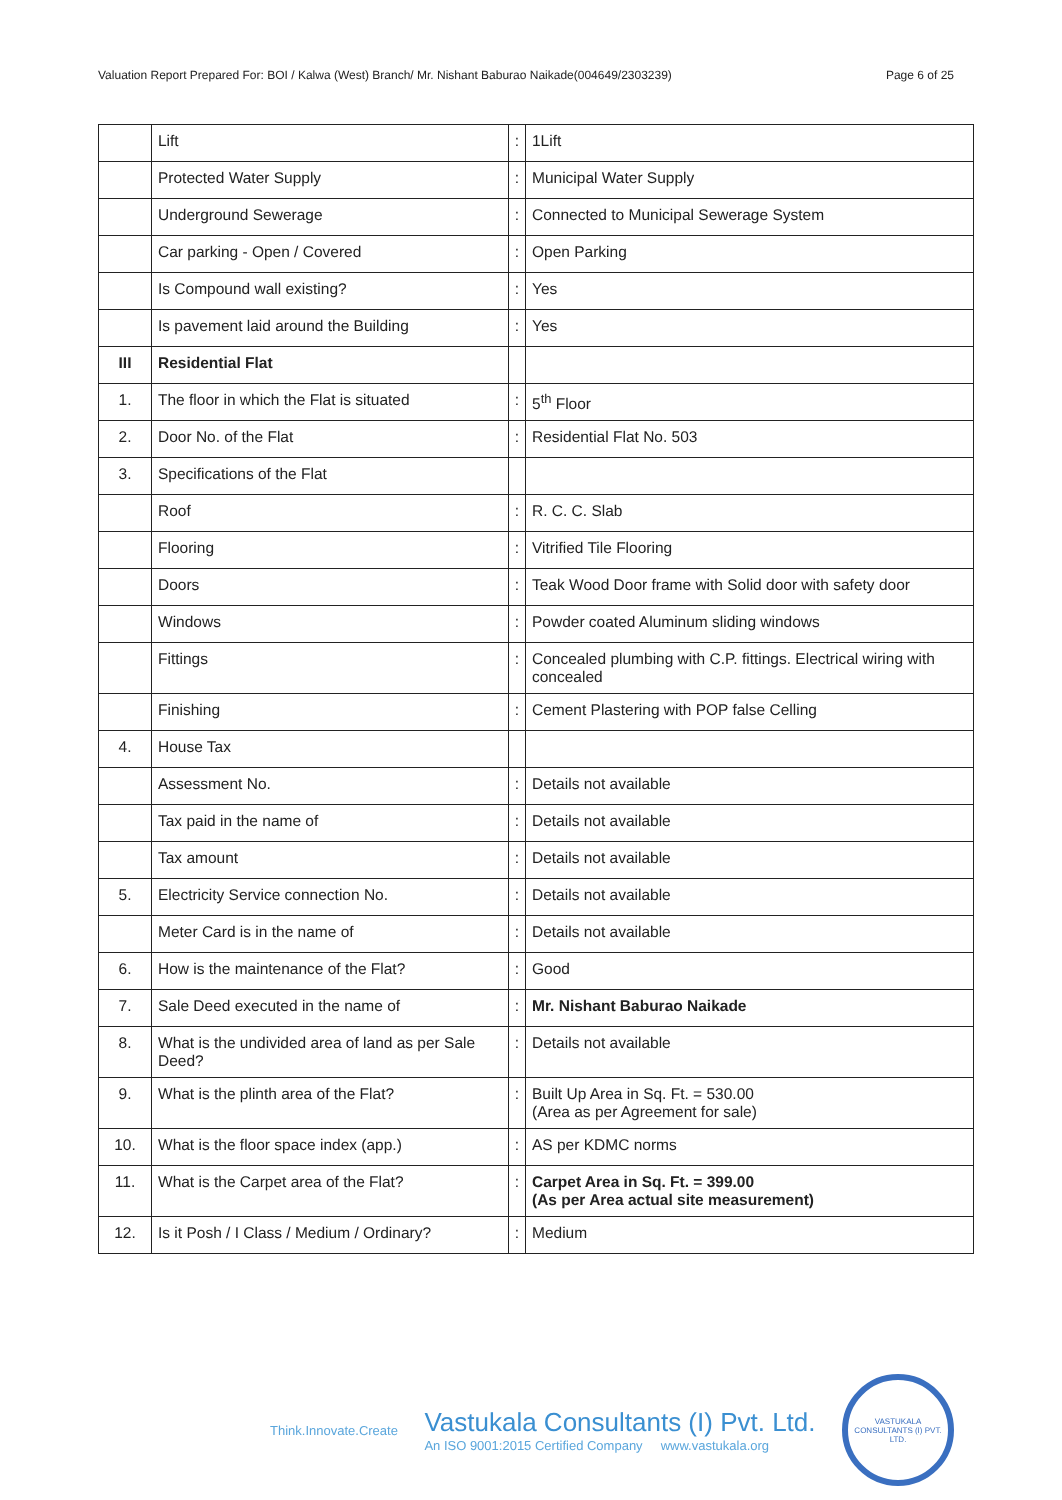Valuation Report Prepared For: BOI / Kalwa (West) Branch/ Mr. Nishant Baburao Naikade(004649/2303239) Page 6 of 25
| | Lift | : | 1Lift |
| | Protected Water Supply | : | Municipal Water Supply |
| | Underground Sewerage | : | Connected to Municipal Sewerage System |
| | Car parking - Open / Covered | : | Open Parking |
| | Is Compound wall existing? | : | Yes |
| | Is pavement laid around the Building | : | Yes |
| III | Residential Flat | | |
| 1. | The floor in which the Flat is situated | : | 5<sup>th</sup> Floor |
| 2. | Door No. of the Flat | : | Residential Flat No. 503 |
| 3. | Specifications of the Flat | | |
| | Roof | : | R. C. C. Slab |
| | Flooring | : | Vitrified Tile Flooring |
| | Doors | : | Teak Wood Door frame with Solid door with safety door |
| | Windows | : | Powder coated Aluminum sliding windows |
| | Fittings | : | Concealed plumbing with C.P. fittings. Electrical wiring with concealed |
| | Finishing | : | Cement Plastering with POP false Celling |
| 4. | House Tax | | |
| | Assessment No. | : | Details not available |
| | Tax paid in the name of | : | Details not available |
| | Tax amount | : | Details not available |
| 5. | Electricity Service connection No. | : | Details not available |
| | Meter Card is in the name of | : | Details not available |
| 6. | How is the maintenance of the Flat? | : | Good |
| 7. | Sale Deed executed in the name of | : | Mr. Nishant Baburao Naikade |
| 8. | What is the undivided area of land as per Sale Deed? | : | Details not available |
| 9. | What is the plinth area of the Flat? | : | Built Up Area in Sq. Ft. = 530.00 (Area as per Agreement for sale) |
| 10. | What is the floor space index (app.) | : | AS per KDMC norms |
| 11. | What is the Carpet area of the Flat? | : | Carpet Area in Sq. Ft. = 399.00 (As per Area actual site measurement) |
| 12. | Is it Posh / I Class / Medium / Ordinary? | : | Medium |
Think.Innovate.Create
Vastukala Consultants (I) Pvt. Ltd.
An ISO 9001:2015 Certified Company www.vastukala.org
VASTUKALA CONSULTANTS (I) PVT. LTD.